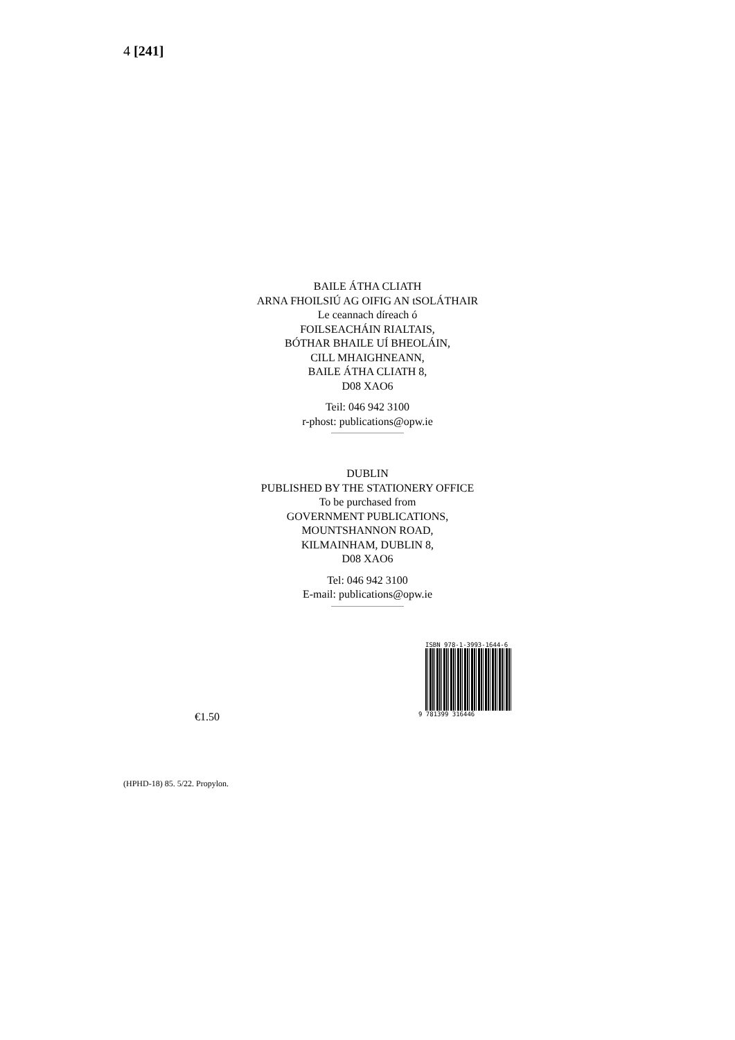4 [241]
BAILE ÁTHA CLIATH
ARNA FHOILSIÚ AG OIFIG AN tSOLÁTHAIR
Le ceannach díreach ó
FOILSEACHÁIN RIALTAIS,
BÓTHAR BHAILE UÍ BHEOLÁIN,
CILL MHAIGHNEANN,
BAILE ÁTHA CLIATH 8,
D08 XAO6
Teil: 046 942 3100
r-phost: publications@opw.ie
DUBLIN
PUBLISHED BY THE STATIONERY OFFICE
To be purchased from
GOVERNMENT PUBLICATIONS,
MOUNTSHANNON ROAD,
KILMAINHAM, DUBLIN 8,
D08 XAO6
Tel: 046 942 3100
E-mail: publications@opw.ie
€1.50
ISBN 978-1-3993-1644-6
9 781399 316446
(HPHD-18) 85. 5/22. Propylon.